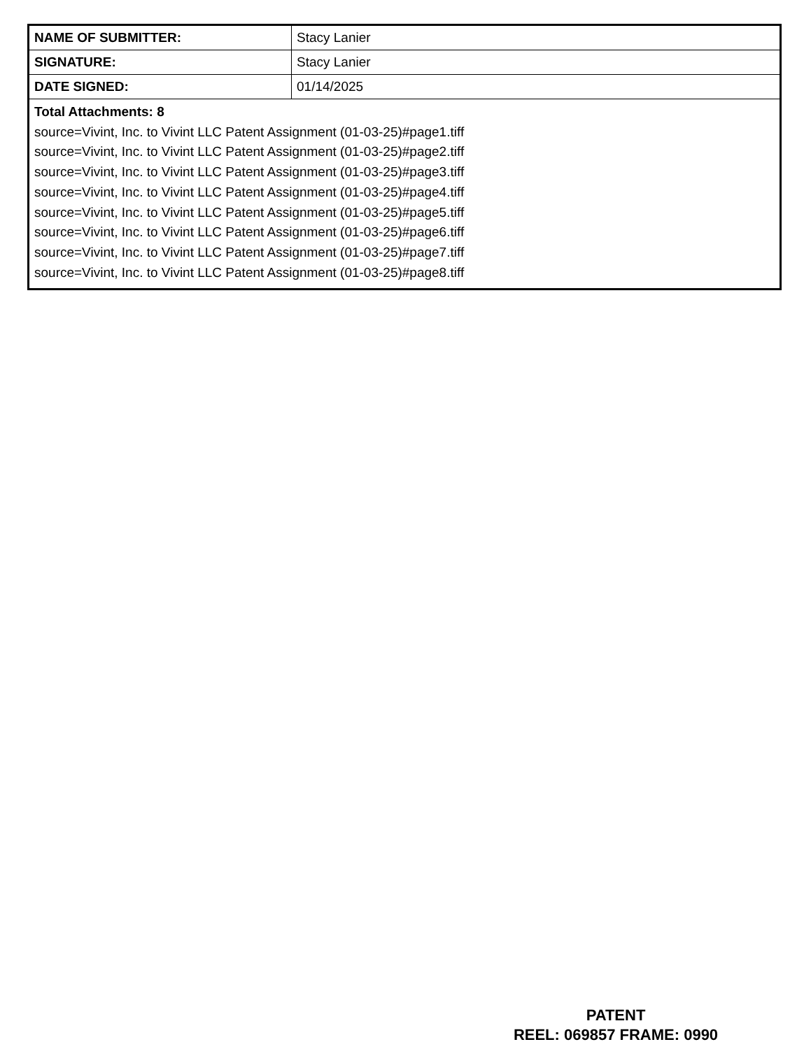| NAME OF SUBMITTER: | Stacy Lanier |
| SIGNATURE: | Stacy Lanier |
| DATE SIGNED: | 01/14/2025 |
| Total Attachments: 8 source=Vivint, Inc. to Vivint LLC Patent Assignment (01-03-25)#page1.tiff source=Vivint, Inc. to Vivint LLC Patent Assignment (01-03-25)#page2.tiff source=Vivint, Inc. to Vivint LLC Patent Assignment (01-03-25)#page3.tiff source=Vivint, Inc. to Vivint LLC Patent Assignment (01-03-25)#page4.tiff source=Vivint, Inc. to Vivint LLC Patent Assignment (01-03-25)#page5.tiff source=Vivint, Inc. to Vivint LLC Patent Assignment (01-03-25)#page6.tiff source=Vivint, Inc. to Vivint LLC Patent Assignment (01-03-25)#page7.tiff source=Vivint, Inc. to Vivint LLC Patent Assignment (01-03-25)#page8.tiff | |
PATENT
REEL: 069857 FRAME: 0990